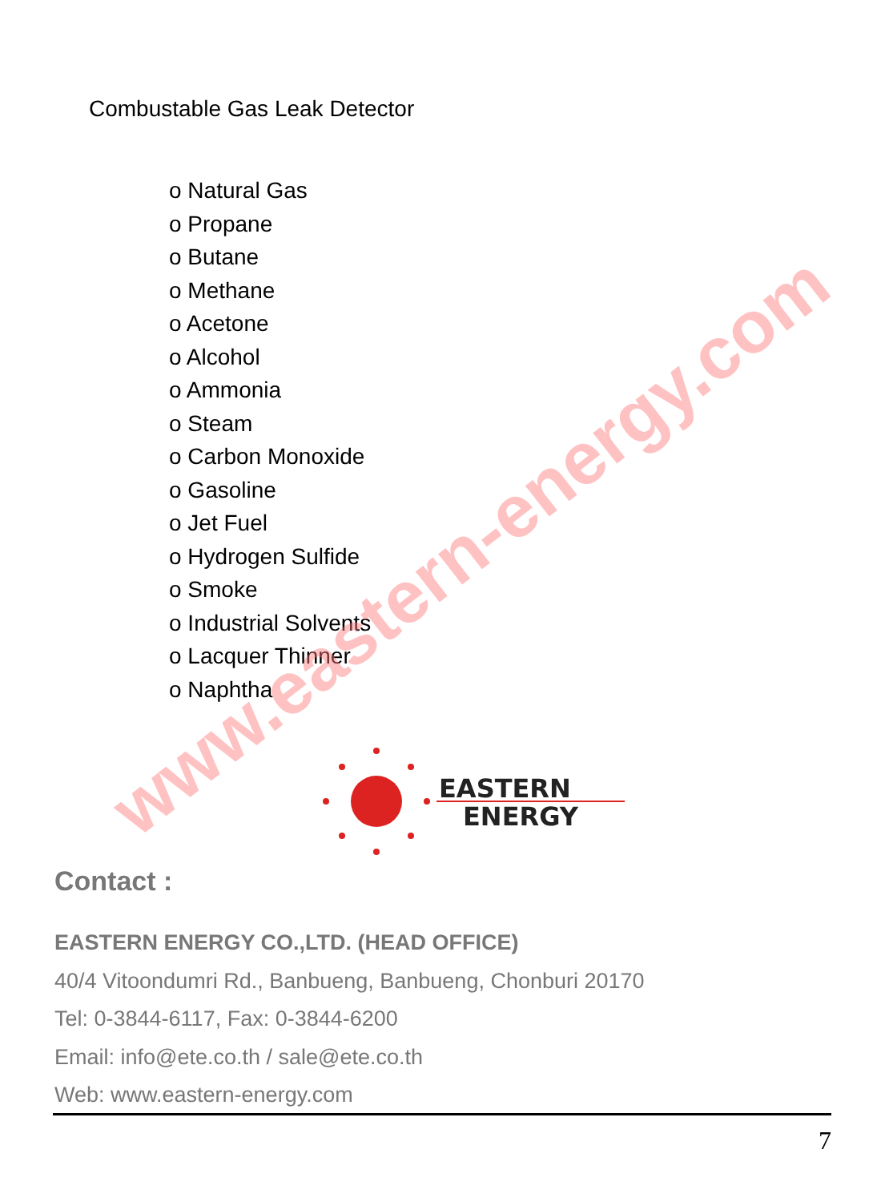Combustable Gas Leak Detector
o Natural Gas
o Propane
o Butane
o Methane
o Acetone
o Alcohol
o Ammonia
o Steam
o Carbon Monoxide
o Gasoline
o Jet Fuel
o Hydrogen Sulfide
o Smoke
o Industrial Solvents
o Lacquer Thinner
o Naphtha
www.eastern-energy.com
EASTERN
ENERGY
Contact :
EASTERN ENERGY CO.,LTD. (HEAD OFFICE)
40/4 Vitoondumri Rd., Banbueng, Banbueng, Chonburi 20170
Tel: 0-3844-6117, Fax: 0-3844-6200
Email: info@ete.co.th / sale@ete.co.th
Web: www.eastern-energy.com
7